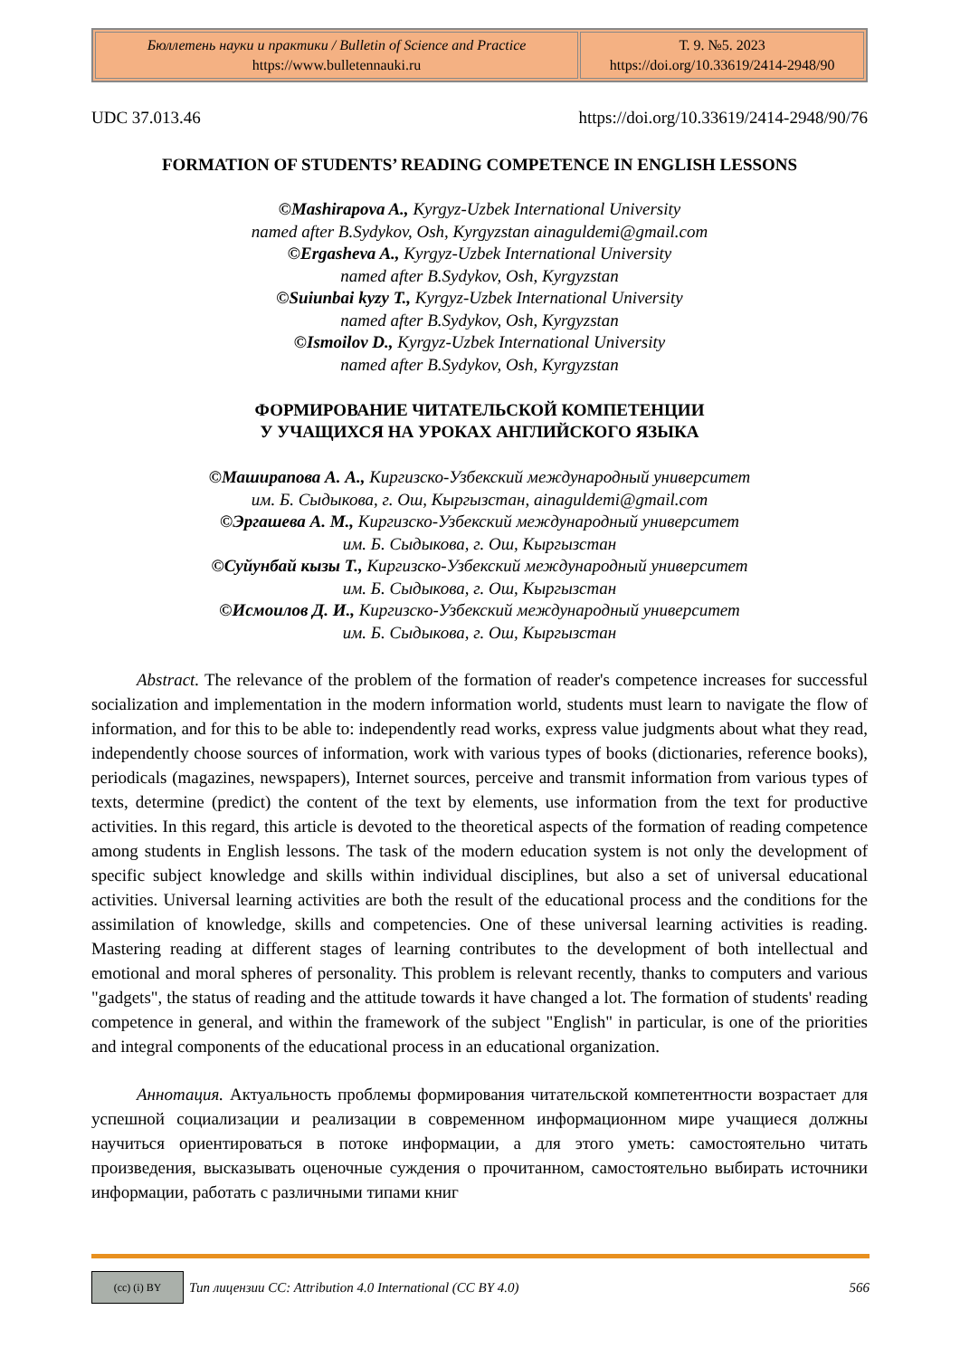| Бюллетень науки и практики / Bulletin of Science and Practice https://www.bulletennauki.ru | Т. 9. №5. 2023 https://doi.org/10.33619/2414-2948/90 |
UDC 37.013.46 https://doi.org/10.33619/2414-2948/90/76
FORMATION OF STUDENTS’ READING COMPETENCE IN ENGLISH LESSONS
©Mashirapova A., Kyrgyz-Uzbek International University
named after B.Sydykov, Osh, Kyrgyzstan ainaguldemi@gmail.com
©Ergasheva A., Kyrgyz-Uzbek International University
named after B.Sydykov, Osh, Kyrgyzstan
©Suiunbai kyzy T., Kyrgyz-Uzbek International University
named after B.Sydykov, Osh, Kyrgyzstan
©Ismoilov D., Kyrgyz-Uzbek International University
named after B.Sydykov, Osh, Kyrgyzstan
ФОРМИРОВАНИЕ ЧИТАТЕЛЬСКОЙ КОМПЕТЕНЦИИ
У УЧАЩИХСЯ НА УРОКАХ АНГЛИЙСКОГО ЯЗЫКА
©Маширапова А. А., Киргизско-Узбекский международный университет
им. Б. Сыдыкова, г. Ош, Кыргызстан, ainaguldemi@gmail.com
©Эргашева А. М., Киргизско-Узбекский международный университет
им. Б. Сыдыкова, г. Ош, Кыргызстан
©Суйунбай кызы Т., Киргизско-Узбекский международный университет
им. Б. Сыдыкова, г. Ош, Кыргызстан
©Исмоилов Д. И., Киргизско-Узбекский международный университет
им. Б. Сыдыкова, г. Ош, Кыргызстан
Abstract. The relevance of the problem of the formation of reader's competence increases for successful socialization and implementation in the modern information world, students must learn to navigate the flow of information, and for this to be able to: independently read works, express value judgments about what they read, independently choose sources of information, work with various types of books (dictionaries, reference books), periodicals (magazines, newspapers), Internet sources, perceive and transmit information from various types of texts, determine (predict) the content of the text by elements, use information from the text for productive activities. In this regard, this article is devoted to the theoretical aspects of the formation of reading competence among students in English lessons. The task of the modern education system is not only the development of specific subject knowledge and skills within individual disciplines, but also a set of universal educational activities. Universal learning activities are both the result of the educational process and the conditions for the assimilation of knowledge, skills and competencies. One of these universal learning activities is reading. Mastering reading at different stages of learning contributes to the development of both intellectual and emotional and moral spheres of personality. This problem is relevant recently, thanks to computers and various "gadgets", the status of reading and the attitude towards it have changed a lot. The formation of students' reading competence in general, and within the framework of the subject "English" in particular, is one of the priorities and integral components of the educational process in an educational organization.
Аннотация. Актуальность проблемы формирования читательской компетентности возрастает для успешной социализации и реализации в современном информационном мире учащиеся должны научиться ориентироваться в потоке информации, а для этого уметь: самостоятельно читать произведения, высказывать оценочные суждения о прочитанном, самостоятельно выбирать источники информации, работать с различными типами книг
(cc) (i) BY
Тип лицензии CC: Attribution 4.0 International (CC BY 4.0) 566